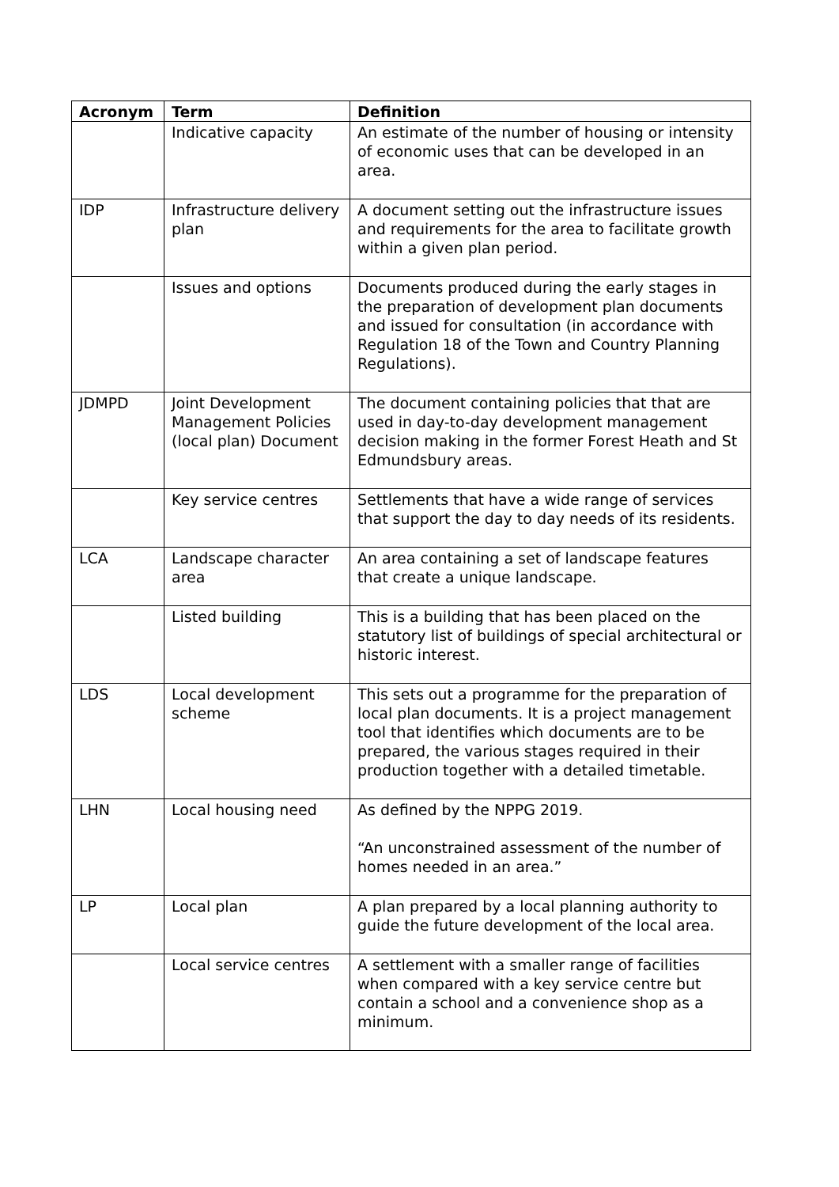| Acronym | Term | Definition |
| --- | --- | --- |
| | Indicative capacity | An estimate of the number of housing or intensity of economic uses that can be developed in an area. |
| IDP | Infrastructure delivery plan | A document setting out the infrastructure issues and requirements for the area to facilitate growth within a given plan period. |
| | Issues and options | Documents produced during the early stages in the preparation of development plan documents and issued for consultation (in accordance with Regulation 18 of the Town and Country Planning Regulations). |
| JDMPD | Joint Development Management Policies (local plan) Document | The document containing policies that that are used in day-to-day development management decision making in the former Forest Heath and St Edmundsbury areas. |
| | Key service centres | Settlements that have a wide range of services that support the day to day needs of its residents. |
| LCA | Landscape character area | An area containing a set of landscape features that create a unique landscape. |
| | Listed building | This is a building that has been placed on the statutory list of buildings of special architectural or historic interest. |
| LDS | Local development scheme | This sets out a programme for the preparation of local plan documents. It is a project management tool that identifies which documents are to be prepared, the various stages required in their production together with a detailed timetable. |
| LHN | Local housing need | As defined by the NPPG 2019. “An unconstrained assessment of the number of homes needed in an area.” |
| LP | Local plan | A plan prepared by a local planning authority to guide the future development of the local area. |
| | Local service centres | A settlement with a smaller range of facilities when compared with a key service centre but contain a school and a convenience shop as a minimum. |